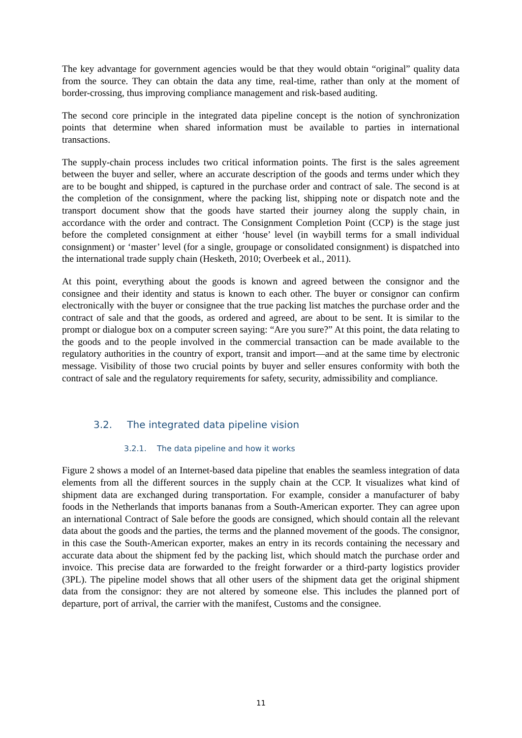The key advantage for government agencies would be that they would obtain “original” quality data from the source. They can obtain the data any time, real-time, rather than only at the moment of border-crossing, thus improving compliance management and risk-based auditing.
The second core principle in the integrated data pipeline concept is the notion of synchronization points that determine when shared information must be available to parties in international transactions.
The supply-chain process includes two critical information points. The first is the sales agreement between the buyer and seller, where an accurate description of the goods and terms under which they are to be bought and shipped, is captured in the purchase order and contract of sale. The second is at the completion of the consignment, where the packing list, shipping note or dispatch note and the transport document show that the goods have started their journey along the supply chain, in accordance with the order and contract. The Consignment Completion Point (CCP) is the stage just before the completed consignment at either ‘house’ level (in waybill terms for a small individual consignment) or ‘master’ level (for a single, groupage or consolidated consignment) is dispatched into the international trade supply chain (Hesketh, 2010; Overbeek et al., 2011).
At this point, everything about the goods is known and agreed between the consignor and the consignee and their identity and status is known to each other. The buyer or consignor can confirm electronically with the buyer or consignee that the true packing list matches the purchase order and the contract of sale and that the goods, as ordered and agreed, are about to be sent. It is similar to the prompt or dialogue box on a computer screen saying: “Are you sure?” At this point, the data relating to the goods and to the people involved in the commercial transaction can be made available to the regulatory authorities in the country of export, transit and import—and at the same time by electronic message. Visibility of those two crucial points by buyer and seller ensures conformity with both the contract of sale and the regulatory requirements for safety, security, admissibility and compliance.
3.2. The integrated data pipeline vision
3.2.1. The data pipeline and how it works
Figure 2 shows a model of an Internet-based data pipeline that enables the seamless integration of data elements from all the different sources in the supply chain at the CCP. It visualizes what kind of shipment data are exchanged during transportation. For example, consider a manufacturer of baby foods in the Netherlands that imports bananas from a South-American exporter. They can agree upon an international Contract of Sale before the goods are consigned, which should contain all the relevant data about the goods and the parties, the terms and the planned movement of the goods. The consignor, in this case the South-American exporter, makes an entry in its records containing the necessary and accurate data about the shipment fed by the packing list, which should match the purchase order and invoice. This precise data are forwarded to the freight forwarder or a third-party logistics provider (3PL). The pipeline model shows that all other users of the shipment data get the original shipment data from the consignor: they are not altered by someone else. This includes the planned port of departure, port of arrival, the carrier with the manifest, Customs and the consignee.
11